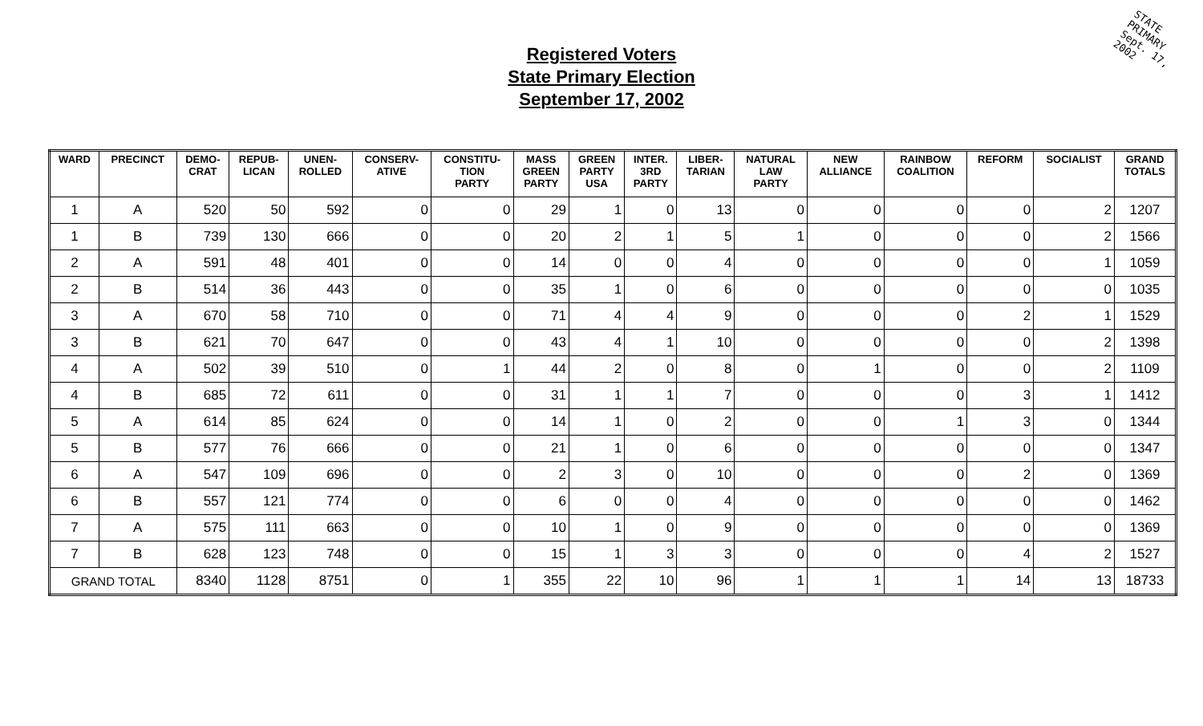Registered Voters
State Primary Election
September 17, 2002
STATE
PRIMARY
Sept. 17,
2002
| WARD | PRECINCT | DEMO- CRAT | REPUB- LICAN | UNEN- ROLLED | CONSERV- ATIVE | CONSTITU- TION PARTY | MASS GREEN PARTY | GREEN PARTY USA | INTER. 3RD PARTY | LIBER- TARIAN | NATURAL LAW PARTY | NEW ALLIANCE | RAINBOW COALITION | REFORM | SOCIALIST | GRAND TOTALS |
| --- | --- | --- | --- | --- | --- | --- | --- | --- | --- | --- | --- | --- | --- | --- | --- | --- |
| 1 | A | 520 | 50 | 592 | 0 | 0 | 29 | 1 | 0 | 13 | 0 | 0 | 0 | 0 | 2 | 1207 |
| 1 | B | 739 | 130 | 666 | 0 | 0 | 20 | 2 | 1 | 5 | 1 | 0 | 0 | 0 | 2 | 1566 |
| 2 | A | 591 | 48 | 401 | 0 | 0 | 14 | 0 | 0 | 4 | 0 | 0 | 0 | 0 | 1 | 1059 |
| 2 | B | 514 | 36 | 443 | 0 | 0 | 35 | 1 | 0 | 6 | 0 | 0 | 0 | 0 | 0 | 1035 |
| 3 | A | 670 | 58 | 710 | 0 | 0 | 71 | 4 | 4 | 9 | 0 | 0 | 0 | 2 | 1 | 1529 |
| 3 | B | 621 | 70 | 647 | 0 | 0 | 43 | 4 | 1 | 10 | 0 | 0 | 0 | 0 | 2 | 1398 |
| 4 | A | 502 | 39 | 510 | 0 | 1 | 44 | 2 | 0 | 8 | 0 | 1 | 0 | 0 | 2 | 1109 |
| 4 | B | 685 | 72 | 611 | 0 | 0 | 31 | 1 | 1 | 7 | 0 | 0 | 0 | 3 | 1 | 1412 |
| 5 | A | 614 | 85 | 624 | 0 | 0 | 14 | 1 | 0 | 2 | 0 | 0 | 1 | 3 | 0 | 1344 |
| 5 | B | 577 | 76 | 666 | 0 | 0 | 21 | 1 | 0 | 6 | 0 | 0 | 0 | 0 | 0 | 1347 |
| 6 | A | 547 | 109 | 696 | 0 | 0 | 2 | 3 | 0 | 10 | 0 | 0 | 0 | 2 | 0 | 1369 |
| 6 | B | 557 | 121 | 774 | 0 | 0 | 6 | 0 | 0 | 4 | 0 | 0 | 0 | 0 | 0 | 1462 |
| 7 | A | 575 | 111 | 663 | 0 | 0 | 10 | 1 | 0 | 9 | 0 | 0 | 0 | 0 | 0 | 1369 |
| 7 | B | 628 | 123 | 748 | 0 | 0 | 15 | 1 | 3 | 3 | 0 | 0 | 0 | 4 | 2 | 1527 |
| GRAND TOTAL | | 8340 | 1128 | 8751 | 0 | 1 | 355 | 22 | 10 | 96 | 1 | 1 | 1 | 14 | 13 | 18733 |